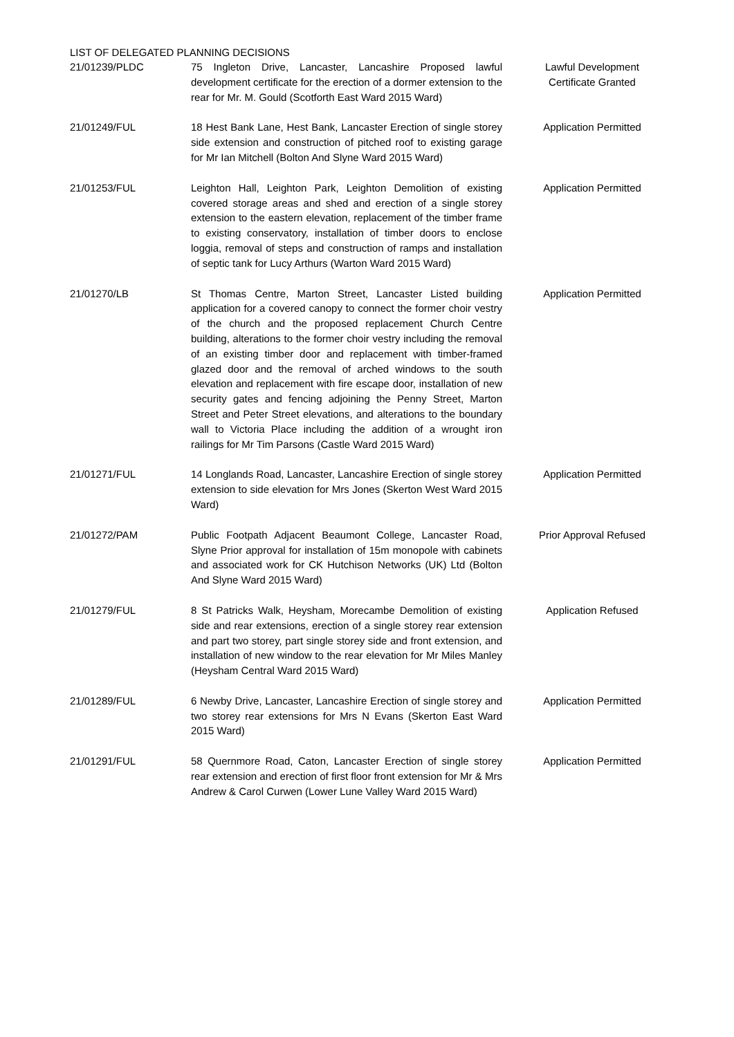LIST OF DELEGATED PLANNING DECISIONS
| 21/01239/PLDC | 75 Ingleton Drive, Lancaster, Lancashire Proposed lawful development certificate for the erection of a dormer extension to the rear for Mr. M. Gould (Scotforth East Ward 2015 Ward) | Lawful Development Certificate Granted |
| 21/01249/FUL | 18 Hest Bank Lane, Hest Bank, Lancaster Erection of single storey side extension and construction of pitched roof to existing garage for Mr Ian Mitchell (Bolton And Slyne Ward 2015 Ward) | Application Permitted |
| 21/01253/FUL | Leighton Hall, Leighton Park, Leighton Demolition of existing covered storage areas and shed and erection of a single storey extension to the eastern elevation, replacement of the timber frame to existing conservatory, installation of timber doors to enclose loggia, removal of steps and construction of ramps and installation of septic tank for Lucy Arthurs (Warton Ward 2015 Ward) | Application Permitted |
| 21/01270/LB | St Thomas Centre, Marton Street, Lancaster Listed building application for a covered canopy to connect the former choir vestry of the church and the proposed replacement Church Centre building, alterations to the former choir vestry including the removal of an existing timber door and replacement with timber-framed glazed door and the removal of arched windows to the south elevation and replacement with fire escape door, installation of new security gates and fencing adjoining the Penny Street, Marton Street and Peter Street elevations, and alterations to the boundary wall to Victoria Place including the addition of a wrought iron railings for Mr Tim Parsons (Castle Ward 2015 Ward) | Application Permitted |
| 21/01271/FUL | 14 Longlands Road, Lancaster, Lancashire Erection of single storey extension to side elevation for Mrs Jones (Skerton West Ward 2015 Ward) | Application Permitted |
| 21/01272/PAM | Public Footpath Adjacent Beaumont College, Lancaster Road, Slyne Prior approval for installation of 15m monopole with cabinets and associated work for CK Hutchison Networks (UK) Ltd (Bolton And Slyne Ward 2015 Ward) | Prior Approval Refused |
| 21/01279/FUL | 8 St Patricks Walk, Heysham, Morecambe Demolition of existing side and rear extensions, erection of a single storey rear extension and part two storey, part single storey side and front extension, and installation of new window to the rear elevation for Mr Miles Manley (Heysham Central Ward 2015 Ward) | Application Refused |
| 21/01289/FUL | 6 Newby Drive, Lancaster, Lancashire Erection of single storey and two storey rear extensions for Mrs N Evans (Skerton East Ward 2015 Ward) | Application Permitted |
| 21/01291/FUL | 58 Quernmore Road, Caton, Lancaster Erection of single storey rear extension and erection of first floor front extension for Mr & Mrs Andrew & Carol Curwen (Lower Lune Valley Ward 2015 Ward) | Application Permitted |